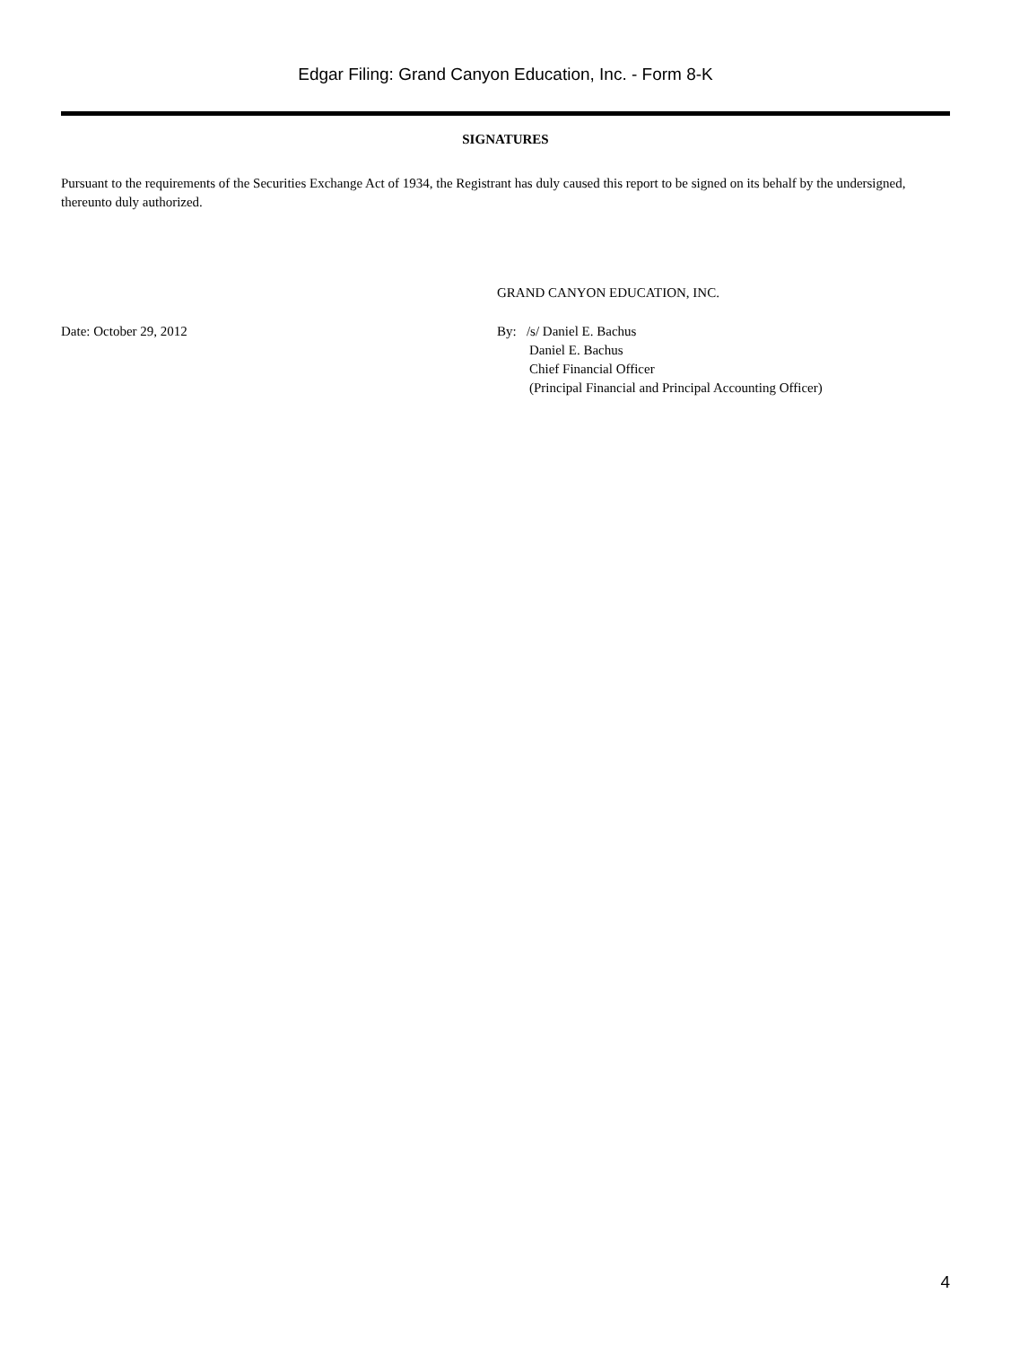Edgar Filing: Grand Canyon Education, Inc. - Form 8-K
SIGNATURES
Pursuant to the requirements of the Securities Exchange Act of 1934, the Registrant has duly caused this report to be signed on its behalf by the undersigned, thereunto duly authorized.
Date: October 29, 2012
GRAND CANYON EDUCATION, INC.
By: /s/ Daniel E. Bachus
Daniel E. Bachus
Chief Financial Officer
(Principal Financial and Principal Accounting Officer)
4